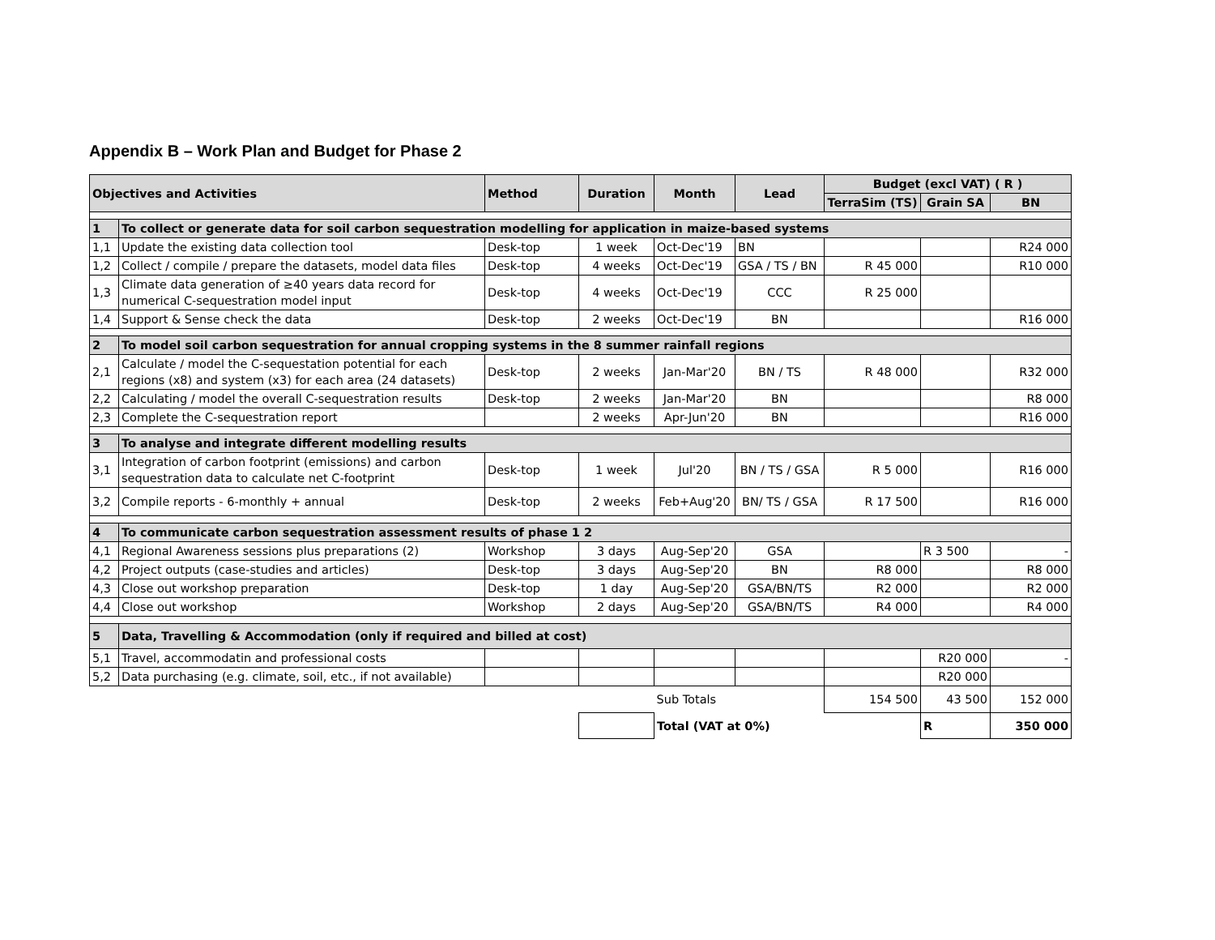Appendix B – Work Plan and Budget for Phase 2
| Objectives and Activities | | Method | Duration | Month | Lead | Budget (excl VAT) ( R ) | | |
| --- | --- | --- | --- | --- | --- | --- | --- | --- |
| | | | | | | TerraSim (TS) | Grain SA | BN |
| 1 | To collect or generate data for soil carbon sequestration modelling for application in maize-based systems | | | | | | | |
| 1,1 | Update the existing data collection tool | Desk-top | 1 week | Oct-Dec'19 | BN | | | R24 000 |
| 1,2 | Collect / compile / prepare the datasets, model data files | Desk-top | 4 weeks | Oct-Dec'19 | GSA / TS / BN | R 45 000 | | R10 000 |
| 1,3 | Climate data generation of ≥40 years data record for numerical C-sequestration model input | Desk-top | 4 weeks | Oct-Dec'19 | CCC | R 25 000 | | |
| 1,4 | Support & Sense check the data | Desk-top | 2 weeks | Oct-Dec'19 | BN | | | R16 000 |
| 2 | To model soil carbon sequestration for annual cropping systems in the 8 summer rainfall regions | | | | | | | |
| 2,1 | Calculate / model the C-sequestation potential for each regions (x8) and system (x3) for each area (24 datasets) | Desk-top | 2 weeks | Jan-Mar'20 | BN / TS | R 48 000 | | R32 000 |
| 2,2 | Calculating / model the overall C-sequestration results | Desk-top | 2 weeks | Jan-Mar'20 | BN | | | R8 000 |
| 2,3 | Complete the C-sequestration report | | 2 weeks | Apr-Jun'20 | BN | | | R16 000 |
| 3 | To analyse and integrate different modelling results | | | | | | | |
| 3,1 | Integration of carbon footprint (emissions) and carbon sequestration data to calculate net C-footprint | Desk-top | 1 week | Jul'20 | BN / TS / GSA | R 5 000 | | R16 000 |
| 3,2 | Compile reports - 6-monthly + annual | Desk-top | 2 weeks | Feb+Aug'20 | BN/ TS / GSA | R 17 500 | | R16 000 |
| 4 | To communicate carbon sequestration assessment results of phase 1 2 | | | | | | | |
| 4,1 | Regional Awareness sessions plus preparations (2) | Workshop | 3 days | Aug-Sep'20 | GSA | | R 3 500 | - |
| 4,2 | Project outputs (case-studies and articles) | Desk-top | 3 days | Aug-Sep'20 | BN | R8 000 | | R8 000 |
| 4,3 | Close out workshop preparation | Desk-top | 1 day | Aug-Sep'20 | GSA/BN/TS | R2 000 | | R2 000 |
| 4,4 | Close out workshop | Workshop | 2 days | Aug-Sep'20 | GSA/BN/TS | R4 000 | | R4 000 |
| 5 | Data, Travelling & Accommodation (only if required and billed at cost) | | | | | | | |
| 5,1 | Travel, accommodatin and professional costs | | | | | | R20 000 | - |
| 5,2 | Data purchasing (e.g. climate, soil, etc., if not available) | | | | | | R20 000 | |
| | | | | Sub Totals | | 154 500 | 43 500 | 152 000 |
| | | | | Total (VAT at 0%) | | | R | 350 000 |